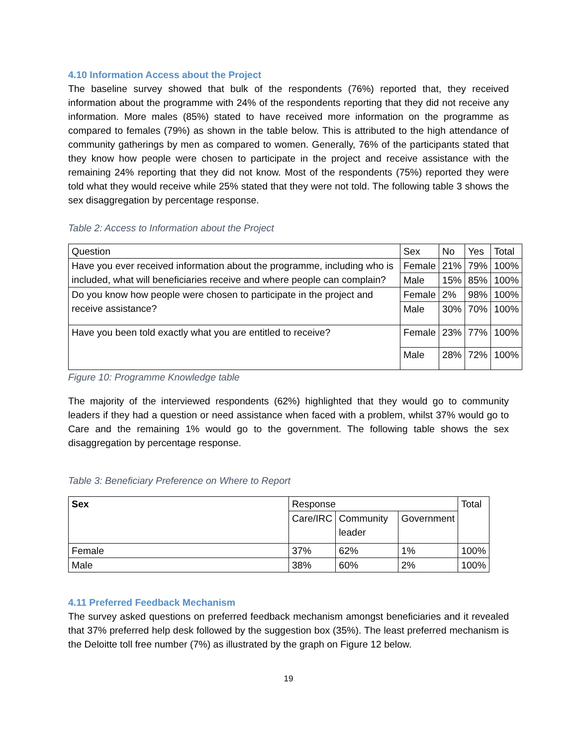4.10 Information Access about the Project
The baseline survey showed that bulk of the respondents (76%) reported that, they received information about the programme with 24% of the respondents reporting that they did not receive any information. More males (85%) stated to have received more information on the programme as compared to females (79%) as shown in the table below. This is attributed to the high attendance of community gatherings by men as compared to women. Generally, 76% of the participants stated that they know how people were chosen to participate in the project and receive assistance with the remaining 24% reporting that they did not know. Most of the respondents (75%) reported they were told what they would receive while 25% stated that they were not told. The following table 3 shows the sex disaggregation by percentage response.
Table 2: Access to Information about the Project
| Question | Sex | No | Yes | Total |
| --- | --- | --- | --- | --- |
| Have you ever received information about the programme, including who is included, what will beneficiaries receive and where people can complain? | Female | 21% | 79% | 100% |
| | Male | 15% | 85% | 100% |
| Do you know how people were chosen to participate in the project and receive assistance? | Female | 2% | 98% | 100% |
| | Male | 30% | 70% | 100% |
| Have you been told exactly what you are entitled to receive? | Female | 23% | 77% | 100% |
| | Male | 28% | 72% | 100% |
Figure 10: Programme Knowledge table
The majority of the interviewed respondents (62%) highlighted that they would go to community leaders if they had a question or need assistance when faced with a problem, whilst 37% would go to Care and the remaining 1% would go to the government. The following table shows the sex disaggregation by percentage response.
Table 3: Beneficiary Preference on Where to Report
| Sex | Response | | | Total |
| --- | --- | --- | --- | --- |
| | Care/IRC | Community leader | Government | |
| Female | 37% | 62% | 1% | 100% |
| Male | 38% | 60% | 2% | 100% |
4.11 Preferred Feedback Mechanism
The survey asked questions on preferred feedback mechanism amongst beneficiaries and it revealed that 37% preferred help desk followed by the suggestion box (35%). The least preferred mechanism is the Deloitte toll free number (7%) as illustrated by the graph on Figure 12 below.
19